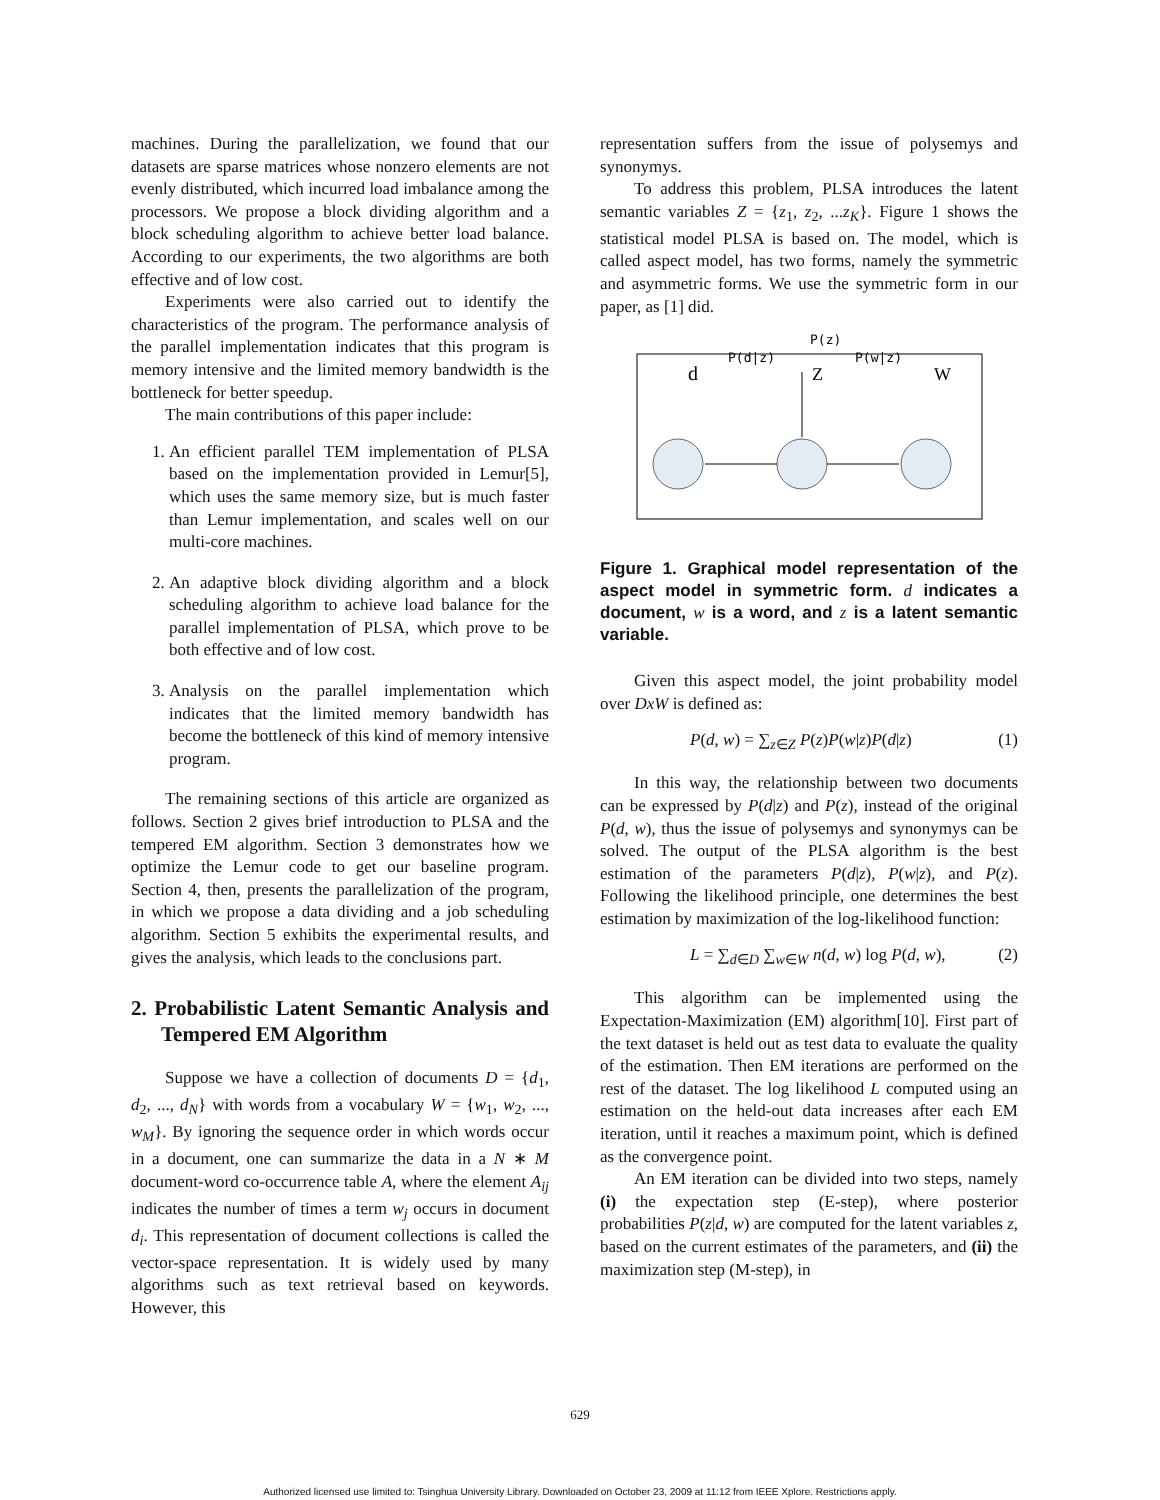machines. During the parallelization, we found that our datasets are sparse matrices whose nonzero elements are not evenly distributed, which incurred load imbalance among the processors. We propose a block dividing algorithm and a block scheduling algorithm to achieve better load balance. According to our experiments, the two algorithms are both effective and of low cost.
Experiments were also carried out to identify the characteristics of the program. The performance analysis of the parallel implementation indicates that this program is memory intensive and the limited memory bandwidth is the bottleneck for better speedup.
The main contributions of this paper include:
1. An efficient parallel TEM implementation of PLSA based on the implementation provided in Lemur[5], which uses the same memory size, but is much faster than Lemur implementation, and scales well on our multi-core machines.
2. An adaptive block dividing algorithm and a block scheduling algorithm to achieve load balance for the parallel implementation of PLSA, which prove to be both effective and of low cost.
3. Analysis on the parallel implementation which indicates that the limited memory bandwidth has become the bottleneck of this kind of memory intensive program.
The remaining sections of this article are organized as follows. Section 2 gives brief introduction to PLSA and the tempered EM algorithm. Section 3 demonstrates how we optimize the Lemur code to get our baseline program. Section 4, then, presents the parallelization of the program, in which we propose a data dividing and a job scheduling algorithm. Section 5 exhibits the experimental results, and gives the analysis, which leads to the conclusions part.
2. Probabilistic Latent Semantic Analysis and Tempered EM Algorithm
Suppose we have a collection of documents D = {d<sub>1</sub>, d<sub>2</sub>, ..., d<sub>N</sub>} with words from a vocabulary W = {w<sub>1</sub>, w<sub>2</sub>, ..., w<sub>M</sub>}. By ignoring the sequence order in which words occur in a document, one can summarize the data in a N ∗ M document-word co-occurrence table A, where the element A<sub>ij</sub> indicates the number of times a term w<sub>j</sub> occurs in document d<sub>i</sub>. This representation of document collections is called the vector-space representation. It is widely used by many algorithms such as text retrieval based on keywords. However, this
representation suffers from the issue of polysemys and synonymys.
To address this problem, PLSA introduces the latent semantic variables Z = {z<sub>1</sub>, z<sub>2</sub>, ...z<sub>K</sub>}. Figure 1 shows the statistical model PLSA is based on. The model, which is called aspect model, has two forms, namely the symmetric and asymmetric forms. We use the symmetric form in our paper, as [1] did.
P(z)
P(d|z)
P(w|z)
d
Z
W
Figure 1. Graphical model representation of the aspect model in symmetric form. d indicates a document, w is a word, and z is a latent semantic variable.
Given this aspect model, the joint probability model over DxW is defined as:
P(d, w) = ∑<sub>z∈Z</sub> P(z)P(w|z)P(d|z) (1)
In this way, the relationship between two documents can be expressed by P(d|z) and P(z), instead of the original P(d, w), thus the issue of polysemys and synonymys can be solved. The output of the PLSA algorithm is the best estimation of the parameters P(d|z), P(w|z), and P(z). Following the likelihood principle, one determines the best estimation by maximization of the log-likelihood function:
L = ∑<sub>d∈D</sub> ∑<sub>w∈W</sub> n(d, w) log P(d, w), (2)
This algorithm can be implemented using the Expectation-Maximization (EM) algorithm[10]. First part of the text dataset is held out as test data to evaluate the quality of the estimation. Then EM iterations are performed on the rest of the dataset. The log likelihood L computed using an estimation on the held-out data increases after each EM iteration, until it reaches a maximum point, which is defined as the convergence point.
An EM iteration can be divided into two steps, namely (i) the expectation step (E-step), where posterior probabilities P(z|d, w) are computed for the latent variables z, based on the current estimates of the parameters, and (ii) the maximization step (M-step), in
629
Authorized licensed use limited to: Tsinghua University Library. Downloaded on October 23, 2009 at 11:12 from IEEE Xplore. Restrictions apply.